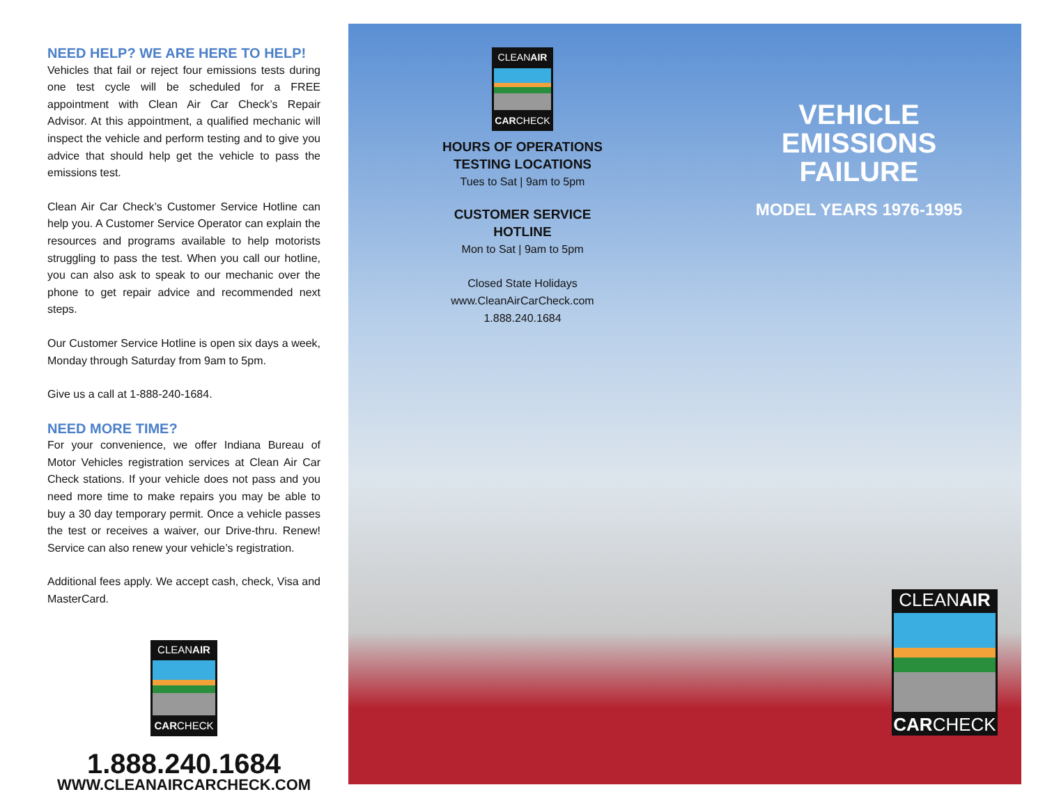NEED HELP? WE ARE HERE TO HELP!
Vehicles that fail or reject four emissions tests during one test cycle will be scheduled for a FREE appointment with Clean Air Car Check’s Repair Advisor. At this appointment, a qualified mechanic will inspect the vehicle and perform testing and to give you advice that should help get the vehicle to pass the emissions test.
Clean Air Car Check’s Customer Service Hotline can help you. A Customer Service Operator can explain the resources and programs available to help motorists struggling to pass the test. When you call our hotline, you can also ask to speak to our mechanic over the phone to get repair advice and recommended next steps.
Our Customer Service Hotline is open six days a week, Monday through Saturday from 9am to 5pm.
Give us a call at 1-888-240-1684.
NEED MORE TIME?
For your convenience, we offer Indiana Bureau of Motor Vehicles registration services at Clean Air Car Check stations. If your vehicle does not pass and you need more time to make repairs you may be able to buy a 30 day temporary permit. Once a vehicle passes the test or receives a waiver, our Drive-thru. Renew! Service can also renew your vehicle’s registration.
Additional fees apply. We accept cash, check, Visa and MasterCard.
CLEANAIR
CARCHECK
1.888.240.1684
WWW.CLEANAIRCARCHECK.COM
CLEANAIR
CARCHECK
HOURS OF OPERATIONS
TESTING LOCATIONS
Tues to Sat | 9am to 5pm
CUSTOMER SERVICE HOTLINE
Mon to Sat | 9am to 5pm
Closed State Holidays
www.CleanAirCarCheck.com
1.888.240.1684
VEHICLE
EMISSIONS
FAILURE
MODEL YEARS 1976-1995
CLEANAIR
CARCHECK